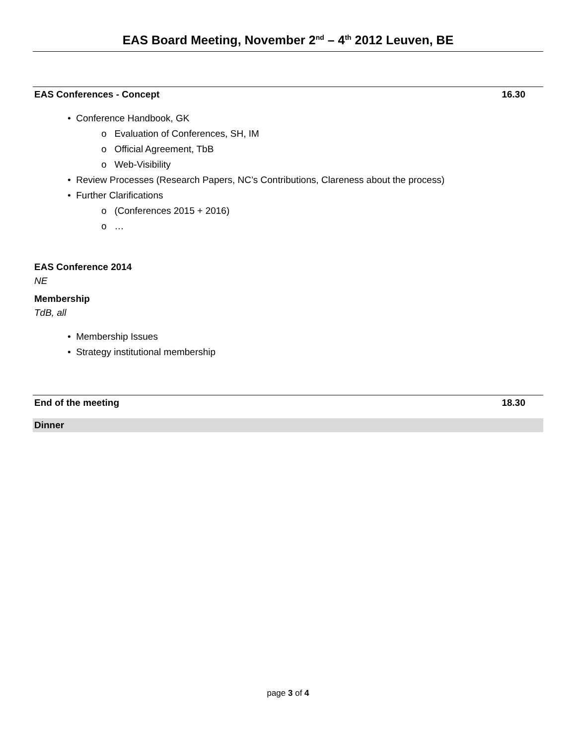EAS Board Meeting, November 2<sup>nd</sup> – 4<sup>th</sup> 2012 Leuven, BE
EAS Conferences - Concept 16.30
• Conference Handbook, GK
o Evaluation of Conferences, SH, IM
o Official Agreement, TbB
o Web-Visibility
• Review Processes (Research Papers, NC’s Contributions, Clareness about the process)
• Further Clarifications
o (Conferences 2015 + 2016)
o …
EAS Conference 2014
NE
Membership
TdB, all
• Membership Issues
• Strategy institutional membership
End of the meeting 18.30
Dinner
page 3 of 4